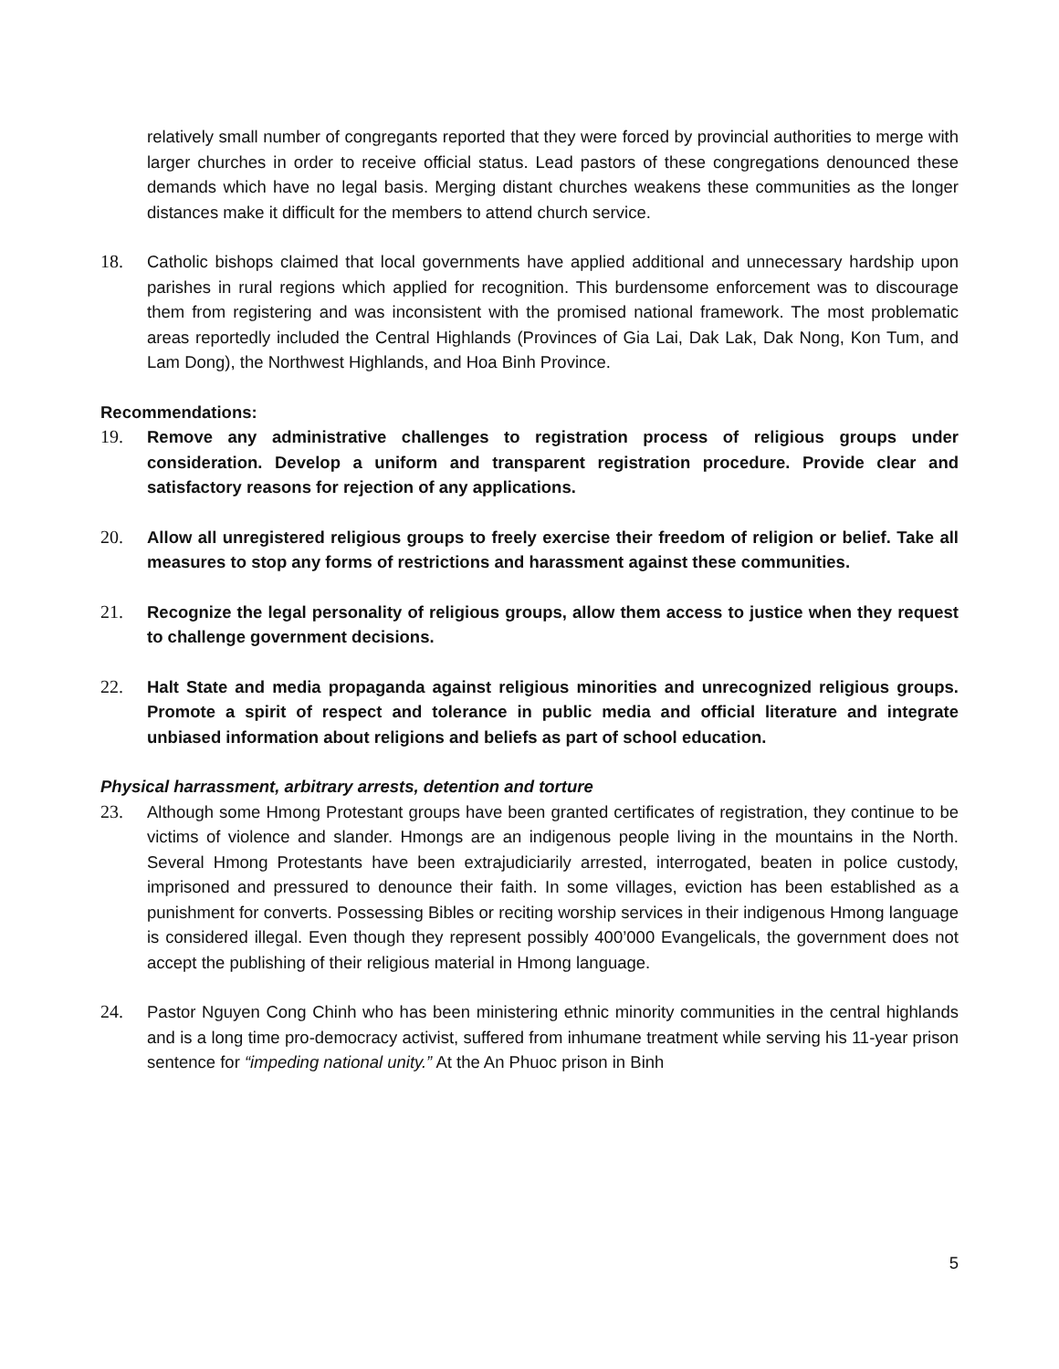relatively small number of congregants reported that they were forced by provincial authorities to merge with larger churches in order to receive official status. Lead pastors of these congregations denounced these demands which have no legal basis. Merging distant churches weakens these communities as the longer distances make it difficult for the members to attend church service.
18. Catholic bishops claimed that local governments have applied additional and unnecessary hardship upon parishes in rural regions which applied for recognition. This burdensome enforcement was to discourage them from registering and was inconsistent with the promised national framework. The most problematic areas reportedly included the Central Highlands (Provinces of Gia Lai, Dak Lak, Dak Nong, Kon Tum, and Lam Dong), the Northwest Highlands, and Hoa Binh Province.
Recommendations:
19. Remove any administrative challenges to registration process of religious groups under consideration. Develop a uniform and transparent registration procedure. Provide clear and satisfactory reasons for rejection of any applications.
20. Allow all unregistered religious groups to freely exercise their freedom of religion or belief. Take all measures to stop any forms of restrictions and harassment against these communities.
21. Recognize the legal personality of religious groups, allow them access to justice when they request to challenge government decisions.
22. Halt State and media propaganda against religious minorities and unrecognized religious groups. Promote a spirit of respect and tolerance in public media and official literature and integrate unbiased information about religions and beliefs as part of school education.
Physical harrassment, arbitrary arrests, detention and torture
23. Although some Hmong Protestant groups have been granted certificates of registration, they continue to be victims of violence and slander. Hmongs are an indigenous people living in the mountains in the North. Several Hmong Protestants have been extrajudiciarily arrested, interrogated, beaten in police custody, imprisoned and pressured to denounce their faith. In some villages, eviction has been established as a punishment for converts. Possessing Bibles or reciting worship services in their indigenous Hmong language is considered illegal. Even though they represent possibly 400’000 Evangelicals, the government does not accept the publishing of their religious material in Hmong language.
24. Pastor Nguyen Cong Chinh who has been ministering ethnic minority communities in the central highlands and is a long time pro-democracy activist, suffered from inhumane treatment while serving his 11-year prison sentence for “impeding national unity.” At the An Phuoc prison in Binh
5